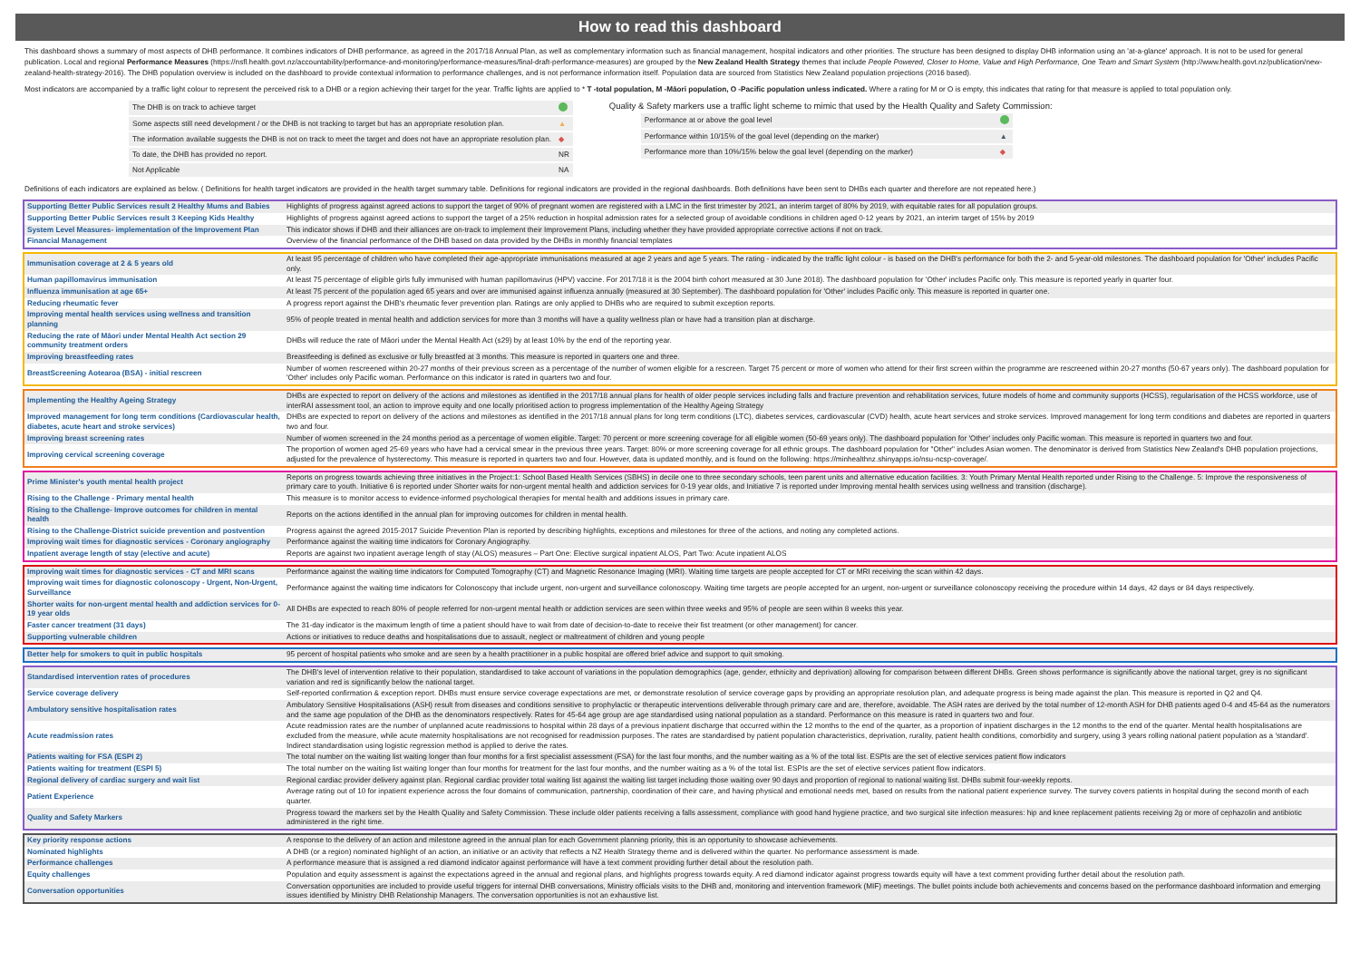How to read this dashboard
This dashboard shows a summary of most aspects of DHB performance. It combines indicators of DHB performance, as agreed in the 2017/18 Annual Plan, as well as complementary information such as financial management, hospital indicators and other priorities. The structure has been designed to display DHB information using an 'at-a-glance' approach. It is not to be used for general publication. Local and regional Performance Measures (https://nsfl.health.govt.nz/accountability/performance-and-monitoring/performance-measures/final-draft-performance-measures) are grouped by the New Zealand Health Strategy themes that include People Powered, Closer to Home, Value and High Performance, One Team and Smart System (http://www.health.govt.nz/publication/new-zealand-health-strategy-2016). The DHB population overview is included on the dashboard to provide contextual information to performance challenges, and is not performance information itself. Population data are sourced from Statistics New Zealand population projections (2016 based).
Most indicators are accompanied by a traffic light colour to represent the perceived risk to a DHB or a region achieving their target for the year. Traffic lights are applied to * T -total population, M -Māori population, O -Pacific population unless indicated. Where a rating for M or O is empty, this indicates that rating for that measure is applied to total population only.
| The DHB is on track to achieve target | |
| Some aspects still need development / or the DHB is not tracking to target but has an appropriate resolution plan. | ▲ |
| The information available suggests the DHB is not on track to meet the target and does not have an appropriate resolution plan. | ◆ |
| To date, the DHB has provided no report. | NR |
| Not Applicable | NA |
Quality & Safety markers use a traffic light scheme to mimic that used by the Health Quality and Safety Commission:
| Performance at or above the goal level | |
| Performance within 10/15% of the goal level (depending on the marker) | ▲ |
| Performance more than 10%/15% below the goal level (depending on the marker) | ◆ |
Definitions of each indicators are explained as below. ( Definitions for health target indicators are provided in the health target summary table. Definitions for regional indicators are provided in the regional dashboards. Both definitions have been sent to DHBs each quarter and therefore are not repeated here.)
| Supporting Better Public Services result 2 Healthy Mums and Babies | Highlights of progress against agreed actions to support the target of 90% of pregnant women are registered with a LMC in the first trimester by 2021, an interim target of 80% by 2019, with equitable rates for all population groups. |
| Supporting Better Public Services result 3 Keeping Kids Healthy | Highlights of progress against agreed actions to support the target of a 25% reduction in hospital admission rates for a selected group of avoidable conditions in children aged 0-12 years by 2021, an interim target of 15% by 2019 |
| System Level Measures- implementation of the Improvement Plan | This indicator shows if DHB and their alliances are on-track to implement their Improvement Plans, including whether they have provided appropriate corrective actions if not on track. |
| Financial Management | Overview of the financial performance of the DHB based on data provided by the DHBs in monthly financial templates |
| Immunisation coverage at 2 & 5 years old | At least 95 percentage of children who have completed their age-appropriate immunisations measured at age 2 years and age 5 years. The rating - indicated by the traffic light colour - is based on the DHB's performance for both the 2- and 5-year-old milestones. The dashboard population for 'Other' includes Pacific only. |
| Human papillomavirus immunisation | At least 75 percentage of eligible girls fully immunised with human papillomavirus (HPV) vaccine. For 2017/18 it is the 2004 birth cohort measured at 30 June 2018). The dashboard population for 'Other' includes Pacific only. This measure is reported yearly in quarter four. |
| Influenza immunisation at age 65+ | At least 75 percent of the population aged 65 years and over are immunised against influenza annually (measured at 30 September). The dashboard population for 'Other' includes Pacific only. This measure is reported in quarter one. |
| Reducing rheumatic fever | A progress report against the DHB's rheumatic fever prevention plan. Ratings are only applied to DHBs who are required to submit exception reports. |
| Improving mental health services using wellness and transition planning | 95% of people treated in mental health and addiction services for more than 3 months will have a quality wellness plan or have had a transition plan at discharge. |
| Reducing the rate of Māori under Mental Health Act section 29 community treatment orders | DHBs will reduce the rate of Māori under the Mental Health Act (s29) by at least 10% by the end of the reporting year. |
| Improving breastfeeding rates | Breastfeeding is defined as exclusive or fully breastfed at 3 months. This measure is reported in quarters one and three. |
| BreastScreening Aotearoa (BSA) - initial rescreen | Number of women rescreened within 20-27 months of their previous screen as a percentage of the number of women eligible for a rescreen. Target 75 percent or more of women who attend for their first screen within the programme are rescreened within 20-27 months (50-67 years only). The dashboard population for 'Other' includes only Pacific woman. Performance on this indicator is rated in quarters two and four. |
| Implementing the Healthy Ageing Strategy | DHBs are expected to report on delivery of the actions and milestones as identified in the 2017/18 annual plans for health of older people services including falls and fracture prevention and rehabilitation services, future models of home and community supports (HCSS), regularisation of the HCSS workforce, use of interRAI assessment tool, an action to improve equity and one locally prioritised action to progress implementation of the Healthy Ageing Strategy |
| Improved management for long term conditions (Cardiovascular health, diabetes, acute heart and stroke services) | DHBs are expected to report on delivery of the actions and milestones as identified in the 2017/18 annual plans for long term conditions (LTC), diabetes services, cardiovascular (CVD) health, acute heart services and stroke services. Improved management for long term conditions and diabetes are reported in quarters two and four. |
| Improving breast screening rates | Number of women screened in the 24 months period as a percentage of women eligible. Target: 70 percent or more screening coverage for all eligible women (50-69 years only). The dashboard population for 'Other' includes only Pacific woman. This measure is reported in quarters two and four. |
| Improving cervical screening coverage | The proportion of women aged 25-69 years who have had a cervical smear in the previous three years. Target: 80% or more screening coverage for all ethnic groups. The dashboard population for "Other" includes Asian women. The denominator is derived from Statistics New Zealand's DHB population projections, adjusted for the prevalence of hysterectomy. This measure is reported in quarters two and four. However, data is updated monthly, and is found on the following: https://minhealthnz.shinyapps.io/nsu-ncsp-coverage/. |
| Prime Minister's youth mental health project | Reports on progress towards achieving three initiatives in the Project:1: School Based Health Services (SBHS) in decile one to three secondary schools, teen parent units and alternative education facilities. 3: Youth Primary Mental Health reported under Rising to the Challenge. 5: Improve the responsiveness of primary care to youth. Initiative 6 is reported under Shorter waits for non-urgent mental health and addiction services for 0-19 year olds, and Initiative 7 is reported under Improving mental health services using wellness and transition (discharge). |
| Rising to the Challenge - Primary mental health | This measure is to monitor access to evidence-informed psychological therapies for mental health and additions issues in primary care. |
| Rising to the Challenge- Improve outcomes for children in mental health | Reports on the actions identified in the annual plan for improving outcomes for children in mental health. |
| Rising to the Challenge-District suicide prevention and postvention | Progress against the agreed 2015-2017 Suicide Prevention Plan is reported by describing highlights, exceptions and milestones for three of the actions, and noting any completed actions. |
| Improving wait times for diagnostic services - Coronary angiography | Performance against the waiting time indicators for Coronary Angiography. |
| Inpatient average length of stay (elective and acute) | Reports are against two inpatient average length of stay (ALOS) measures – Part One: Elective surgical inpatient ALOS, Part Two: Acute inpatient ALOS |
| Improving wait times for diagnostic services - CT and MRI scans | Performance against the waiting time indicators for Computed Tomography (CT) and Magnetic Resonance Imaging (MRI). Waiting time targets are people accepted for CT or MRI receiving the scan within 42 days. |
| Improving wait times for diagnostic colonoscopy - Urgent, Non-Urgent, Surveillance | Performance against the waiting time indicators for Colonoscopy that include urgent, non-urgent and surveillance colonoscopy. Waiting time targets are people accepted for an urgent, non-urgent or surveillance colonoscopy receiving the procedure within 14 days, 42 days or 84 days respectively. |
| Shorter waits for non-urgent mental health and addiction services for 0-19 year olds | All DHBs are expected to reach 80% of people referred for non-urgent mental health or addiction services are seen within three weeks and 95% of people are seen within 8 weeks this year. |
| Faster cancer treatment (31 days) | The 31-day indicator is the maximum length of time a patient should have to wait from date of decision-to-date to receive their fist treatment (or other management) for cancer. |
| Supporting vulnerable children | Actions or initiatives to reduce deaths and hospitalisations due to assault, neglect or maltreatment of children and young people |
| Better help for smokers to quit in public hospitals | 95 percent of hospital patients who smoke and are seen by a health practitioner in a public hospital are offered brief advice and support to quit smoking. |
| Standardised intervention rates of procedures | The DHB's level of intervention relative to their population, standardised to take account of variations in the population demographics (age, gender, ethnicity and deprivation) allowing for comparison between different DHBs. Green shows performance is significantly above the national target, grey is no significant variation and red is significantly below the national target. |
| Service coverage delivery | Self-reported confirmation & exception report. DHBs must ensure service coverage expectations are met, or demonstrate resolution of service coverage gaps by providing an appropriate resolution plan, and adequate progress is being made against the plan. This measure is reported in Q2 and Q4. |
| Ambulatory sensitive hospitalisation rates | Ambulatory Sensitive Hospitalisations (ASH) result from diseases and conditions sensitive to prophylactic or therapeutic interventions deliverable through primary care and are, therefore, avoidable. The ASH rates are derived by the total number of 12-month ASH for DHB patients aged 0-4 and 45-64 as the numerators and the same age population of the DHB as the denominators respectively. Rates for 45-64 age group are age standardised using national population as a standard. Performance on this measure is rated in quarters two and four. |
| Acute readmission rates | Acute readmission rates are the number of unplanned acute readmissions to hospital within 28 days of a previous inpatient discharge that occurred within the 12 months to the end of the quarter, as a proportion of inpatient discharges in the 12 months to the end of the quarter. Mental health hospitalisations are excluded from the measure, while acute maternity hospitalisations are not recognised for readmission purposes. The rates are standardised by patient population characteristics, deprivation, rurality, patient health conditions, comorbidity and surgery, using 3 years rolling national patient population as a 'standard'. Indirect standardisation using logistic regression method is applied to derive the rates. |
| Patients waiting for FSA (ESPI 2) | The total number on the waiting list waiting longer than four months for a first specialist assessment (FSA) for the last four months, and the number waiting as a % of the total list. ESPIs are the set of elective services patient flow indicators |
| Patients waiting for treatment (ESPI 5) | The total number on the waiting list waiting longer than four months for treatment for the last four months, and the number waiting as a % of the total list. ESPIs are the set of elective services patient flow indicators. |
| Regional delivery of cardiac surgery and wait list | Regional cardiac provider delivery against plan. Regional cardiac provider total waiting list against the waiting list target including those waiting over 90 days and proportion of regional to national waiting list. DHBs submit four-weekly reports. |
| Patient Experience | Average rating out of 10 for inpatient experience across the four domains of communication, partnership, coordination of their care, and having physical and emotional needs met, based on results from the national patient experience survey. The survey covers patients in hospital during the second month of each quarter. |
| Quality and Safety Markers | Progress toward the markers set by the Health Quality and Safety Commission. These include older patients receiving a falls assessment, compliance with good hand hygiene practice, and two surgical site infection measures: hip and knee replacement patients receiving 2g or more of cephazolin and antibiotic administered in the right time. |
| Key priority response actions | A response to the delivery of an action and milestone agreed in the annual plan for each Government planning priority, this is an opportunity to showcase achievements. |
| Nominated highlights | A DHB (or a region) nominated highlight of an action, an initiative or an activity that reflects a NZ Health Strategy theme and is delivered within the quarter. No performance assessment is made. |
| Performance challenges | A performance measure that is assigned a red diamond indicator against performance will have a text comment providing further detail about the resolution path. |
| Equity challenges | Population and equity assessment is against the expectations agreed in the annual and regional plans, and highlights progress towards equity. A red diamond indicator against progress towards equity will have a text comment providing further detail about the resolution path. |
| Conversation opportunities | Conversation opportunities are included to provide useful triggers for internal DHB conversations, Ministry officials visits to the DHB and, monitoring and intervention framework (MIF) meetings. The bullet points include both achievements and concerns based on the performance dashboard information and emerging issues identified by Ministry DHB Relationship Managers. The conversation opportunities is not an exhaustive list. |